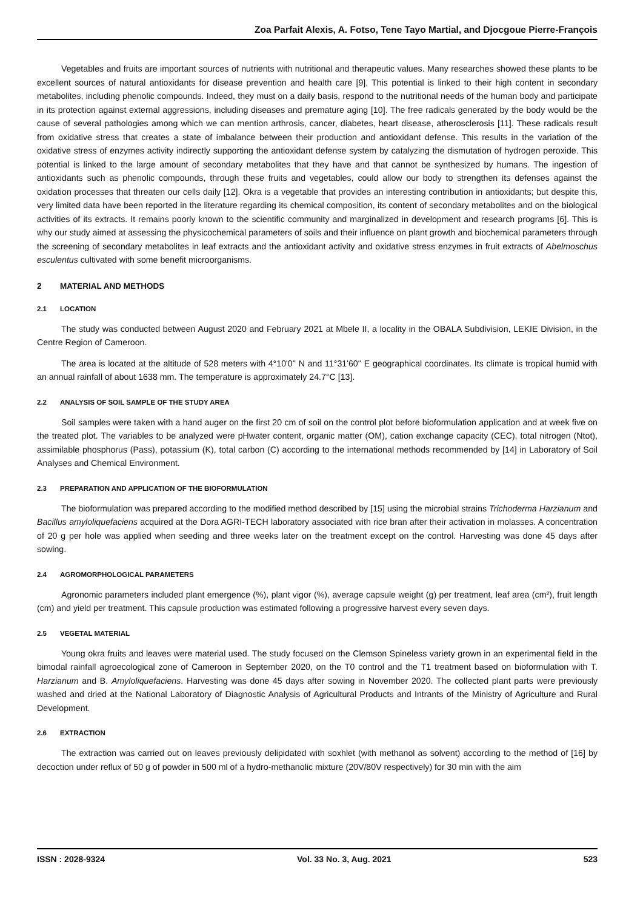Zoa Parfait Alexis, A. Fotso, Tene Tayo Martial, and Djocgoue Pierre-François
Vegetables and fruits are important sources of nutrients with nutritional and therapeutic values. Many researches showed these plants to be excellent sources of natural antioxidants for disease prevention and health care [9]. This potential is linked to their high content in secondary metabolites, including phenolic compounds. Indeed, they must on a daily basis, respond to the nutritional needs of the human body and participate in its protection against external aggressions, including diseases and premature aging [10]. The free radicals generated by the body would be the cause of several pathologies among which we can mention arthrosis, cancer, diabetes, heart disease, atherosclerosis [11]. These radicals result from oxidative stress that creates a state of imbalance between their production and antioxidant defense. This results in the variation of the oxidative stress of enzymes activity indirectly supporting the antioxidant defense system by catalyzing the dismutation of hydrogen peroxide. This potential is linked to the large amount of secondary metabolites that they have and that cannot be synthesized by humans. The ingestion of antioxidants such as phenolic compounds, through these fruits and vegetables, could allow our body to strengthen its defenses against the oxidation processes that threaten our cells daily [12]. Okra is a vegetable that provides an interesting contribution in antioxidants; but despite this, very limited data have been reported in the literature regarding its chemical composition, its content of secondary metabolites and on the biological activities of its extracts. It remains poorly known to the scientific community and marginalized in development and research programs [6]. This is why our study aimed at assessing the physicochemical parameters of soils and their influence on plant growth and biochemical parameters through the screening of secondary metabolites in leaf extracts and the antioxidant activity and oxidative stress enzymes in fruit extracts of Abelmoschus esculentus cultivated with some benefit microorganisms.
2 MATERIAL AND METHODS
2.1 LOCATION
The study was conducted between August 2020 and February 2021 at Mbele II, a locality in the OBALA Subdivision, LEKIE Division, in the Centre Region of Cameroon.
The area is located at the altitude of 528 meters with 4°10'0'' N and 11°31'60'' E geographical coordinates. Its climate is tropical humid with an annual rainfall of about 1638 mm. The temperature is approximately 24.7°C [13].
2.2 ANALYSIS OF SOIL SAMPLE OF THE STUDY AREA
Soil samples were taken with a hand auger on the first 20 cm of soil on the control plot before bioformulation application and at week five on the treated plot. The variables to be analyzed were pHwater content, organic matter (OM), cation exchange capacity (CEC), total nitrogen (Ntot), assimilable phosphorus (Pass), potassium (K), total carbon (C) according to the international methods recommended by [14] in Laboratory of Soil Analyses and Chemical Environment.
2.3 PREPARATION AND APPLICATION OF THE BIOFORMULATION
The bioformulation was prepared according to the modified method described by [15] using the microbial strains Trichoderma Harzianum and Bacillus amyloliquefaciens acquired at the Dora AGRI-TECH laboratory associated with rice bran after their activation in molasses. A concentration of 20 g per hole was applied when seeding and three weeks later on the treatment except on the control. Harvesting was done 45 days after sowing.
2.4 AGROMORPHOLOGICAL PARAMETERS
Agronomic parameters included plant emergence (%), plant vigor (%), average capsule weight (g) per treatment, leaf area (cm²), fruit length (cm) and yield per treatment. This capsule production was estimated following a progressive harvest every seven days.
2.5 VEGETAL MATERIAL
Young okra fruits and leaves were material used. The study focused on the Clemson Spineless variety grown in an experimental field in the bimodal rainfall agroecological zone of Cameroon in September 2020, on the T0 control and the T1 treatment based on bioformulation with T. Harzianum and B. Amyloliquefaciens. Harvesting was done 45 days after sowing in November 2020. The collected plant parts were previously washed and dried at the National Laboratory of Diagnostic Analysis of Agricultural Products and Intrants of the Ministry of Agriculture and Rural Development.
2.6 EXTRACTION
The extraction was carried out on leaves previously delipidated with soxhlet (with methanol as solvent) according to the method of [16] by decoction under reflux of 50 g of powder in 500 ml of a hydro-methanolic mixture (20V/80V respectively) for 30 min with the aim
ISSN : 2028-9324 Vol. 33 No. 3, Aug. 2021 523